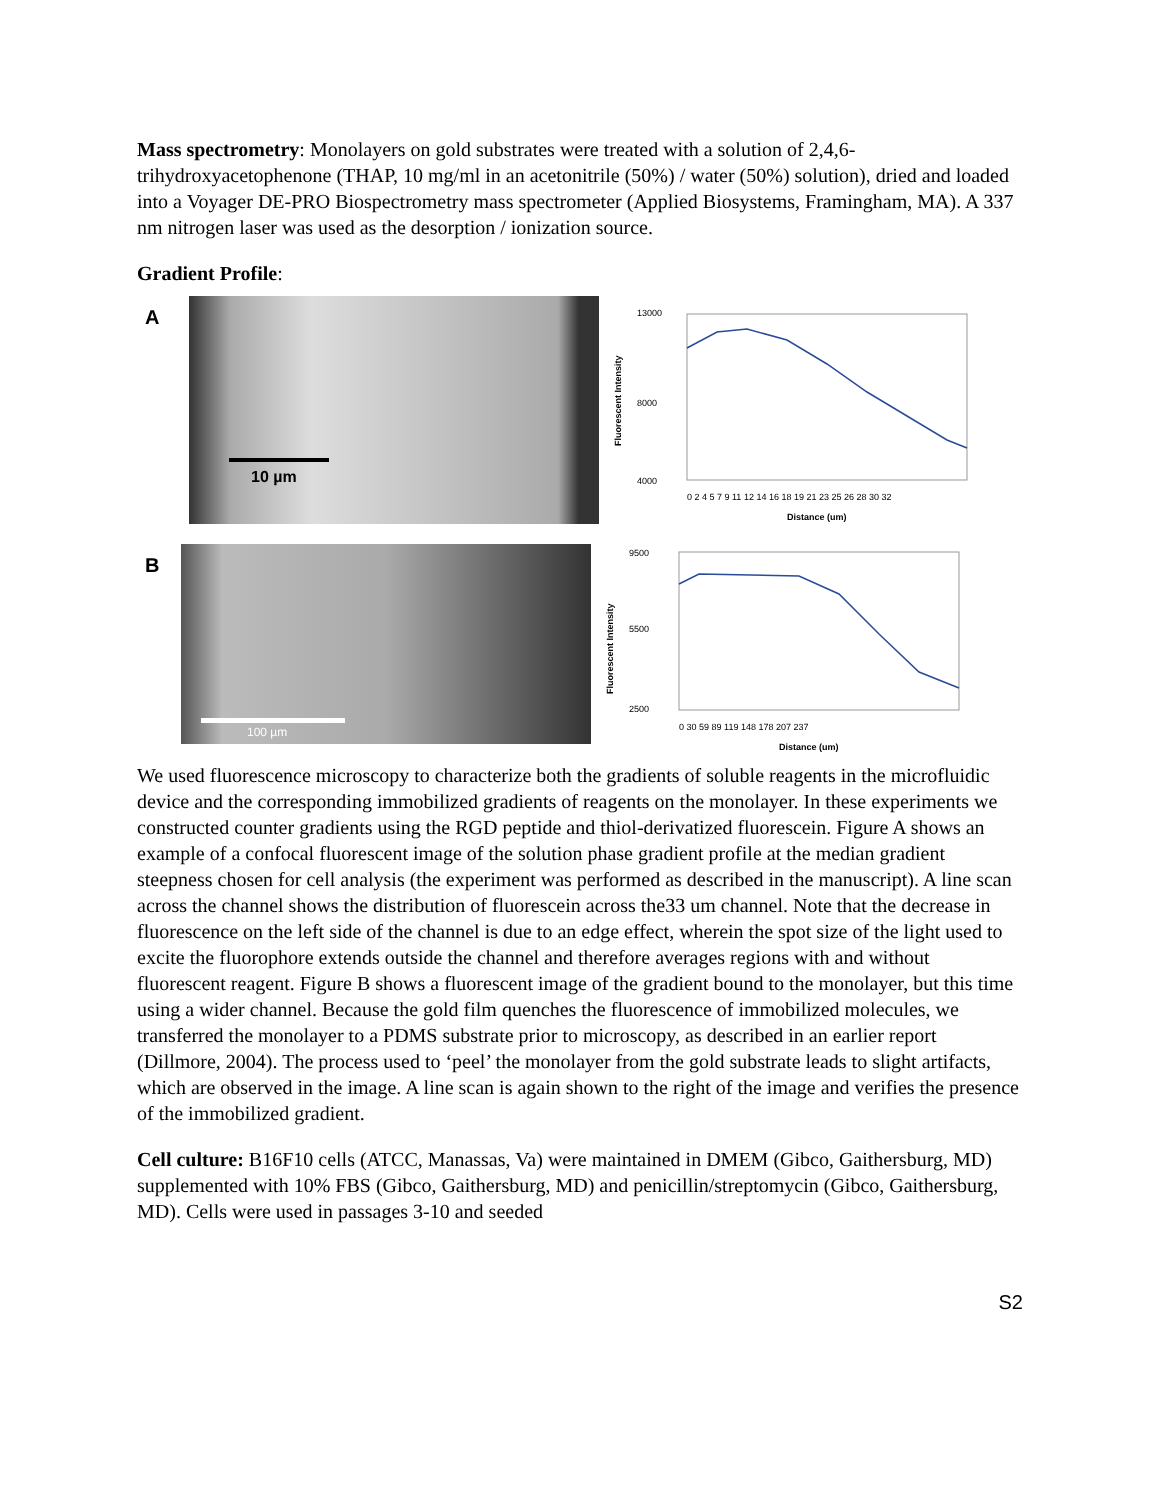Mass spectrometry: Monolayers on gold substrates were treated with a solution of 2,4,6-trihydroxyacetophenone (THAP, 10 mg/ml in an acetonitrile (50%) / water (50%) solution), dried and loaded into a Voyager DE-PRO Biospectrometry mass spectrometer (Applied Biosystems, Framingham, MA). A 337 nm nitrogen laser was used as the desorption / ionization source.
Gradient Profile:
A
10 µm
13000
8000
4000
0 2 4 5 7 9 11 12 14 16 18 19 21 23 25 26 28 30 32
Distance (um)
Fluorescent Intensity
B
100 µm
9500
5500
2500
0 30 59 89 119 148 178 207 237
Distance (um)
Fluorescent Intensity
We used fluorescence microscopy to characterize both the gradients of soluble reagents in the microfluidic device and the corresponding immobilized gradients of reagents on the monolayer. In these experiments we constructed counter gradients using the RGD peptide and thiol-derivatized fluorescein. Figure A shows an example of a confocal fluorescent image of the solution phase gradient profile at the median gradient steepness chosen for cell analysis (the experiment was performed as described in the manuscript). A line scan across the channel shows the distribution of fluorescein across the33 um channel. Note that the decrease in fluorescence on the left side of the channel is due to an edge effect, wherein the spot size of the light used to excite the fluorophore extends outside the channel and therefore averages regions with and without fluorescent reagent. Figure B shows a fluorescent image of the gradient bound to the monolayer, but this time using a wider channel. Because the gold film quenches the fluorescence of immobilized molecules, we transferred the monolayer to a PDMS substrate prior to microscopy, as described in an earlier report (Dillmore, 2004). The process used to ‘peel’ the monolayer from the gold substrate leads to slight artifacts, which are observed in the image. A line scan is again shown to the right of the image and verifies the presence of the immobilized gradient.
Cell culture: B16F10 cells (ATCC, Manassas, Va) were maintained in DMEM (Gibco, Gaithersburg, MD) supplemented with 10% FBS (Gibco, Gaithersburg, MD) and penicillin/streptomycin (Gibco, Gaithersburg, MD). Cells were used in passages 3-10 and seeded
S2